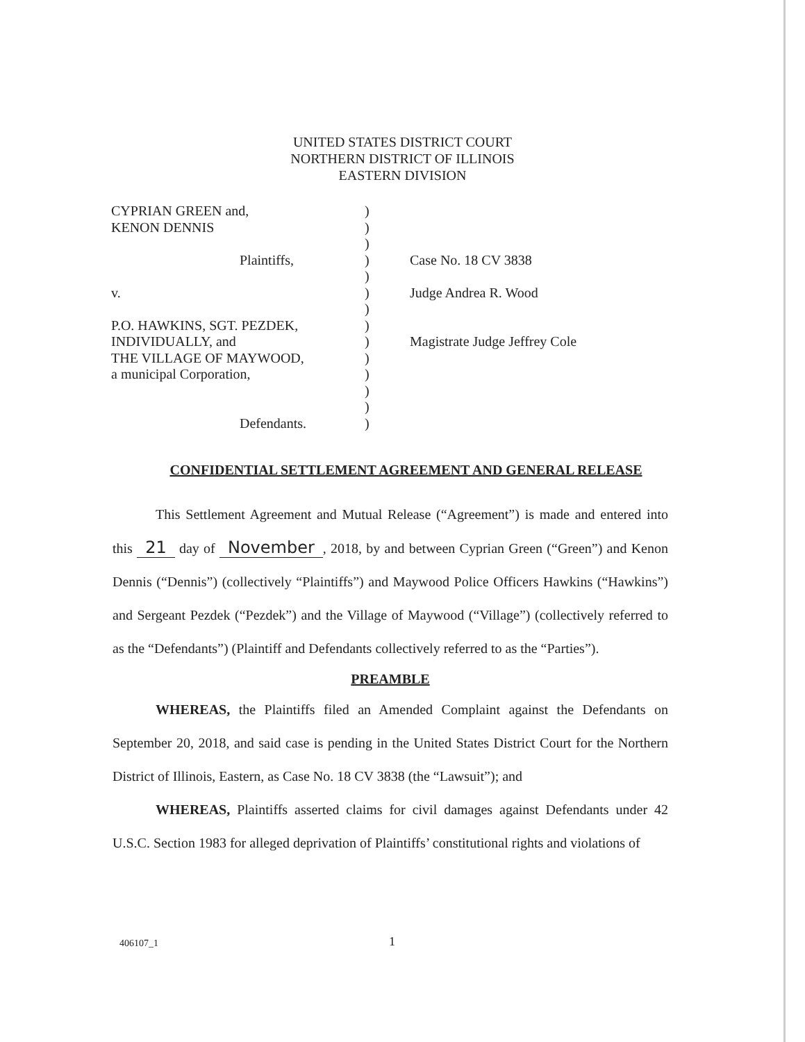UNITED STATES DISTRICT COURT
NORTHERN DISTRICT OF ILLINOIS
EASTERN DIVISION
| CYPRIAN GREEN and, | ) | |
| KENON DENNIS | ) | |
| | ) | |
| Plaintiffs, | ) | Case No. 18 CV 3838 |
| | ) | |
| v. | ) | Judge Andrea R. Wood |
| | ) | |
| P.O. HAWKINS, SGT. PEZDEK, | ) | |
| INDIVIDUALLY, and | ) | Magistrate Judge Jeffrey Cole |
| THE VILLAGE OF MAYWOOD, | ) | |
| a municipal Corporation, | ) | |
| | ) | |
| | ) | |
| Defendants. | ) | |
CONFIDENTIAL SETTLEMENT AGREEMENT AND GENERAL RELEASE
This Settlement Agreement and Mutual Release (“Agreement”) is made and entered into this 21 day of November, 2018, by and between Cyprian Green (“Green”) and Kenon Dennis (“Dennis”) (collectively “Plaintiffs”) and Maywood Police Officers Hawkins (“Hawkins”) and Sergeant Pezdek (“Pezdek”) and the Village of Maywood (“Village”) (collectively referred to as the “Defendants”) (Plaintiff and Defendants collectively referred to as the “Parties”).
PREAMBLE
WHEREAS, the Plaintiffs filed an Amended Complaint against the Defendants on September 20, 2018, and said case is pending in the United States District Court for the Northern District of Illinois, Eastern, as Case No. 18 CV 3838 (the “Lawsuit”); and
WHEREAS, Plaintiffs asserted claims for civil damages against Defendants under 42 U.S.C. Section 1983 for alleged deprivation of Plaintiffs’ constitutional rights and violations of
406107_1 1